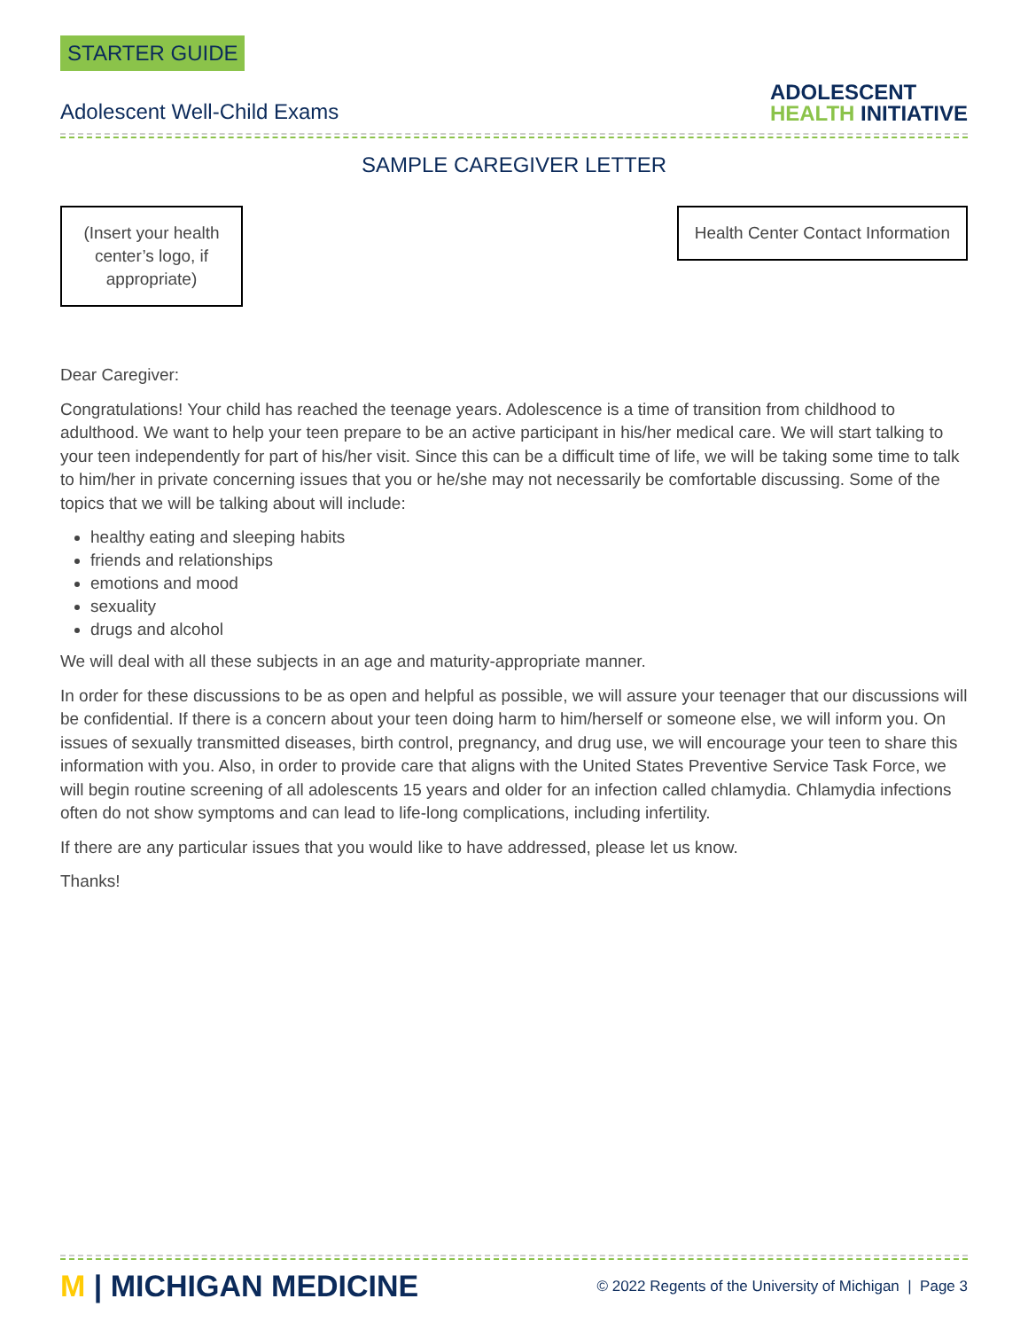STARTER GUIDE
Adolescent Well-Child Exams
ADOLESCENT
HEALTH INITIATIVE
SAMPLE CAREGIVER LETTER
(Insert your health center’s logo, if appropriate)
Health Center Contact Information
Dear Caregiver:
Congratulations! Your child has reached the teenage years. Adolescence is a time of transition from childhood to adulthood. We want to help your teen prepare to be an active participant in his/her medical care. We will start talking to your teen independently for part of his/her visit. Since this can be a difficult time of life, we will be taking some time to talk to him/her in private concerning issues that you or he/she may not necessarily be comfortable discussing. Some of the topics that we will be talking about will include:
healthy eating and sleeping habits
friends and relationships
emotions and mood
sexuality
drugs and alcohol
We will deal with all these subjects in an age and maturity-appropriate manner.
In order for these discussions to be as open and helpful as possible, we will assure your teenager that our discussions will be confidential. If there is a concern about your teen doing harm to him/herself or someone else, we will inform you. On issues of sexually transmitted diseases, birth control, pregnancy, and drug use, we will encourage your teen to share this information with you. Also, in order to provide care that aligns with the United States Preventive Service Task Force, we will begin routine screening of all adolescents 15 years and older for an infection called chlamydia. Chlamydia infections often do not show symptoms and can lead to life-long complications, including infertility.
If there are any particular issues that you would like to have addressed, please let us know.
Thanks!
M | MICHIGAN MEDICINE
© 2022 Regents of the University of Michigan | Page 3